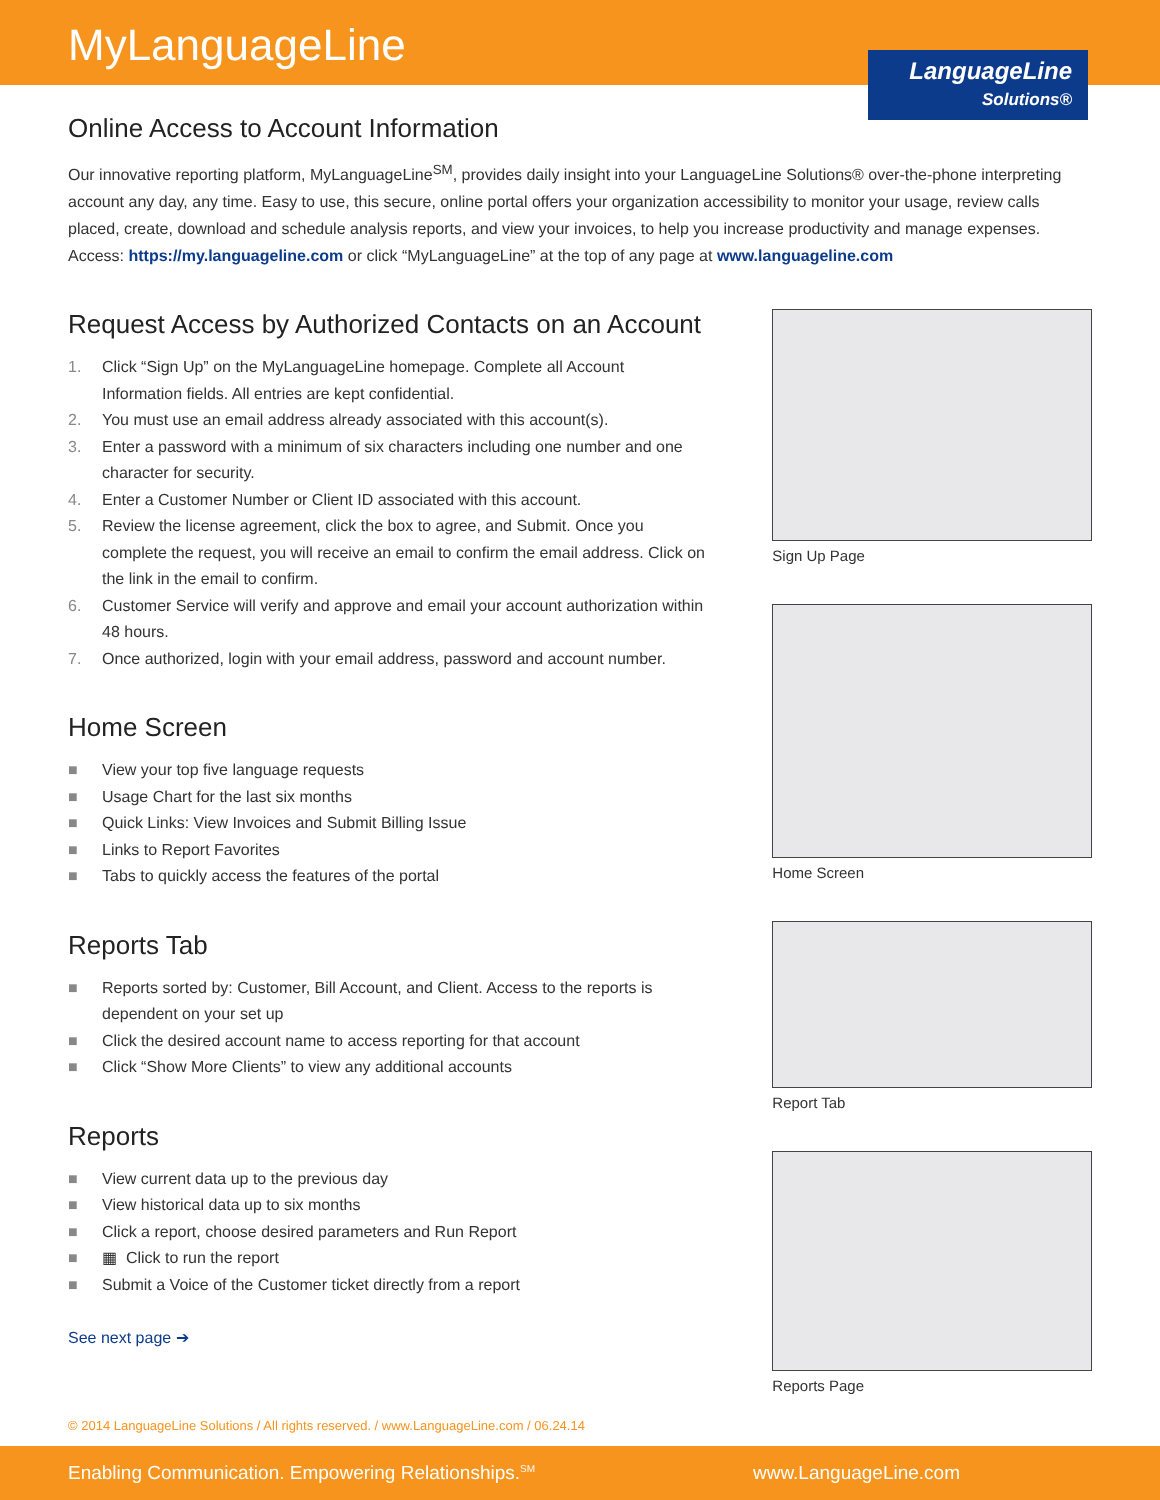MyLanguageLine
LanguageLine
Solutions®
Online Access to Account Information
Our innovative reporting platform, MyLanguageLine<sup>SM</sup>, provides daily insight into your LanguageLine Solutions® over-the-phone interpreting account any day, any time. Easy to use, this secure, online portal offers your organization accessibility to monitor your usage, review calls placed, create, download and schedule analysis reports, and view your invoices, to help you increase productivity and manage expenses. Access: https://my.languageline.com or click “MyLanguageLine” at the top of any page at www.languageline.com
Request Access by Authorized Contacts on an Account
1. Click “Sign Up” on the MyLanguageLine homepage. Complete all Account Information fields. All entries are kept confidential.
2. You must use an email address already associated with this account(s).
3. Enter a password with a minimum of six characters including one number and one character for security.
4. Enter a Customer Number or Client ID associated with this account.
5. Review the license agreement, click the box to agree, and Submit. Once you complete the request, you will receive an email to confirm the email address. Click on the link in the email to confirm.
6. Customer Service will verify and approve and email your account authorization within 48 hours.
7. Once authorized, login with your email address, password and account number.
Home Screen
■ View your top five language requests
■ Usage Chart for the last six months
■ Quick Links: View Invoices and Submit Billing Issue
■ Links to Report Favorites
■ Tabs to quickly access the features of the portal
Reports Tab
■ Reports sorted by: Customer, Bill Account, and Client. Access to the reports is dependent on your set up
■ Click the desired account name to access reporting for that account
■ Click “Show More Clients” to view any additional accounts
Reports
■ View current data up to the previous day
■ View historical data up to six months
■ Click a report, choose desired parameters and Run Report
■ ▦ Click to run the report
■ Submit a Voice of the Customer ticket directly from a report
See next page ➔
Sign Up Page
Home Screen
Report Tab
Reports Page
© 2014 LanguageLine Solutions / All rights reserved. / www.LanguageLine.com / 06.24.14
Enabling Communication. Empowering Relationships.<sup>SM</sup> www.LanguageLine.com